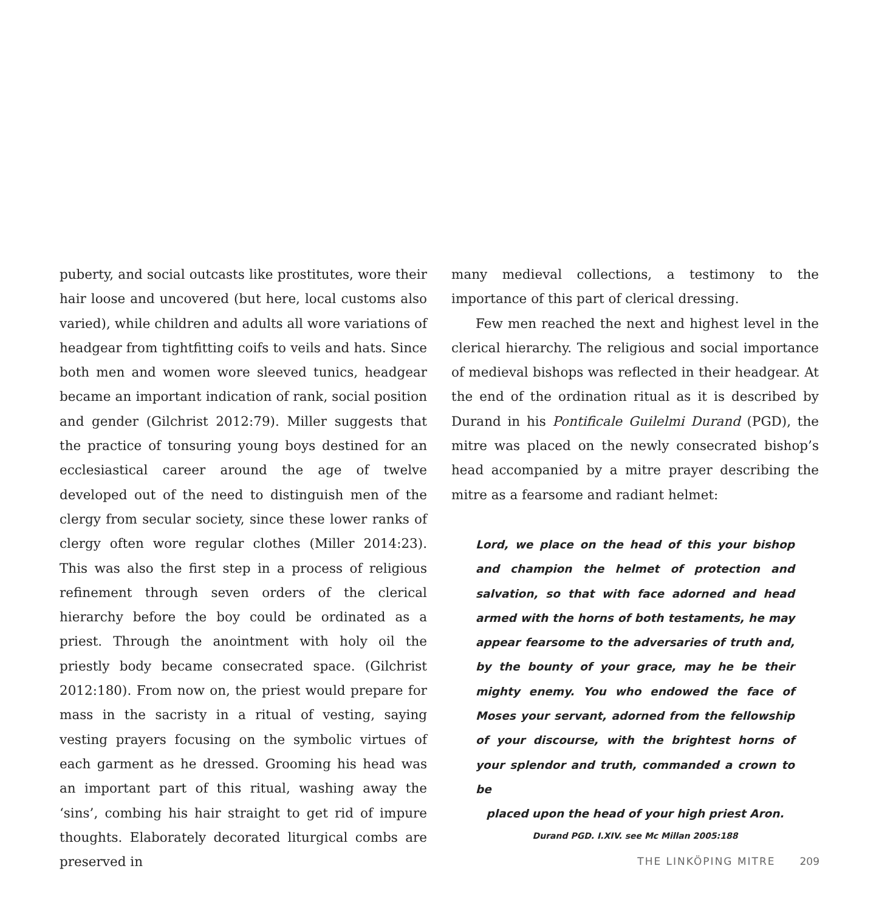puberty, and social outcasts like prostitutes, wore their hair loose and uncovered (but here, local customs also varied), while children and adults all wore variations of headgear from tightfitting coifs to veils and hats. Since both men and women wore sleeved tunics, headgear became an important indication of rank, social position and gender (Gilchrist 2012:79). Miller suggests that the practice of tonsuring young boys destined for an ecclesiastical career around the age of twelve developed out of the need to distinguish men of the clergy from secular society, since these lower ranks of clergy often wore regular clothes (Miller 2014:23). This was also the first step in a process of religious refinement through seven orders of the clerical hierarchy before the boy could be ordinated as a priest. Through the anointment with holy oil the priestly body became consecrated space. (Gilchrist 2012:180). From now on, the priest would prepare for mass in the sacristy in a ritual of vesting, saying vesting prayers focusing on the symbolic virtues of each garment as he dressed. Grooming his head was an important part of this ritual, washing away the ‘sins’, combing his hair straight to get rid of impure thoughts. Elaborately decorated liturgical combs are preserved in
many medieval collections, a testimony to the importance of this part of clerical dressing.
Few men reached the next and highest level in the clerical hierarchy. The religious and social importance of medieval bishops was reflected in their headgear. At the end of the ordination ritual as it is described by Durand in his Pontificale Guilelmi Durand (PGD), the mitre was placed on the newly consecrated bishop’s head accompanied by a mitre prayer describing the mitre as a fearsome and radiant helmet:
Lord, we place on the head of this your bishop and champion the helmet of protection and salvation, so that with face adorned and head armed with the horns of both testaments, he may appear fearsome to the adversaries of truth and, by the bounty of your grace, may he be their mighty enemy. You who endowed the face of Moses your servant, adorned from the fellowship of your discourse, with the brightest horns of your splendor and truth, commanded a crown to be
placed upon the head of your high priest Aron.
Durand PGD. I.XIV. see Mc Millan 2005:188
THE LINKÖPING MITRE 209